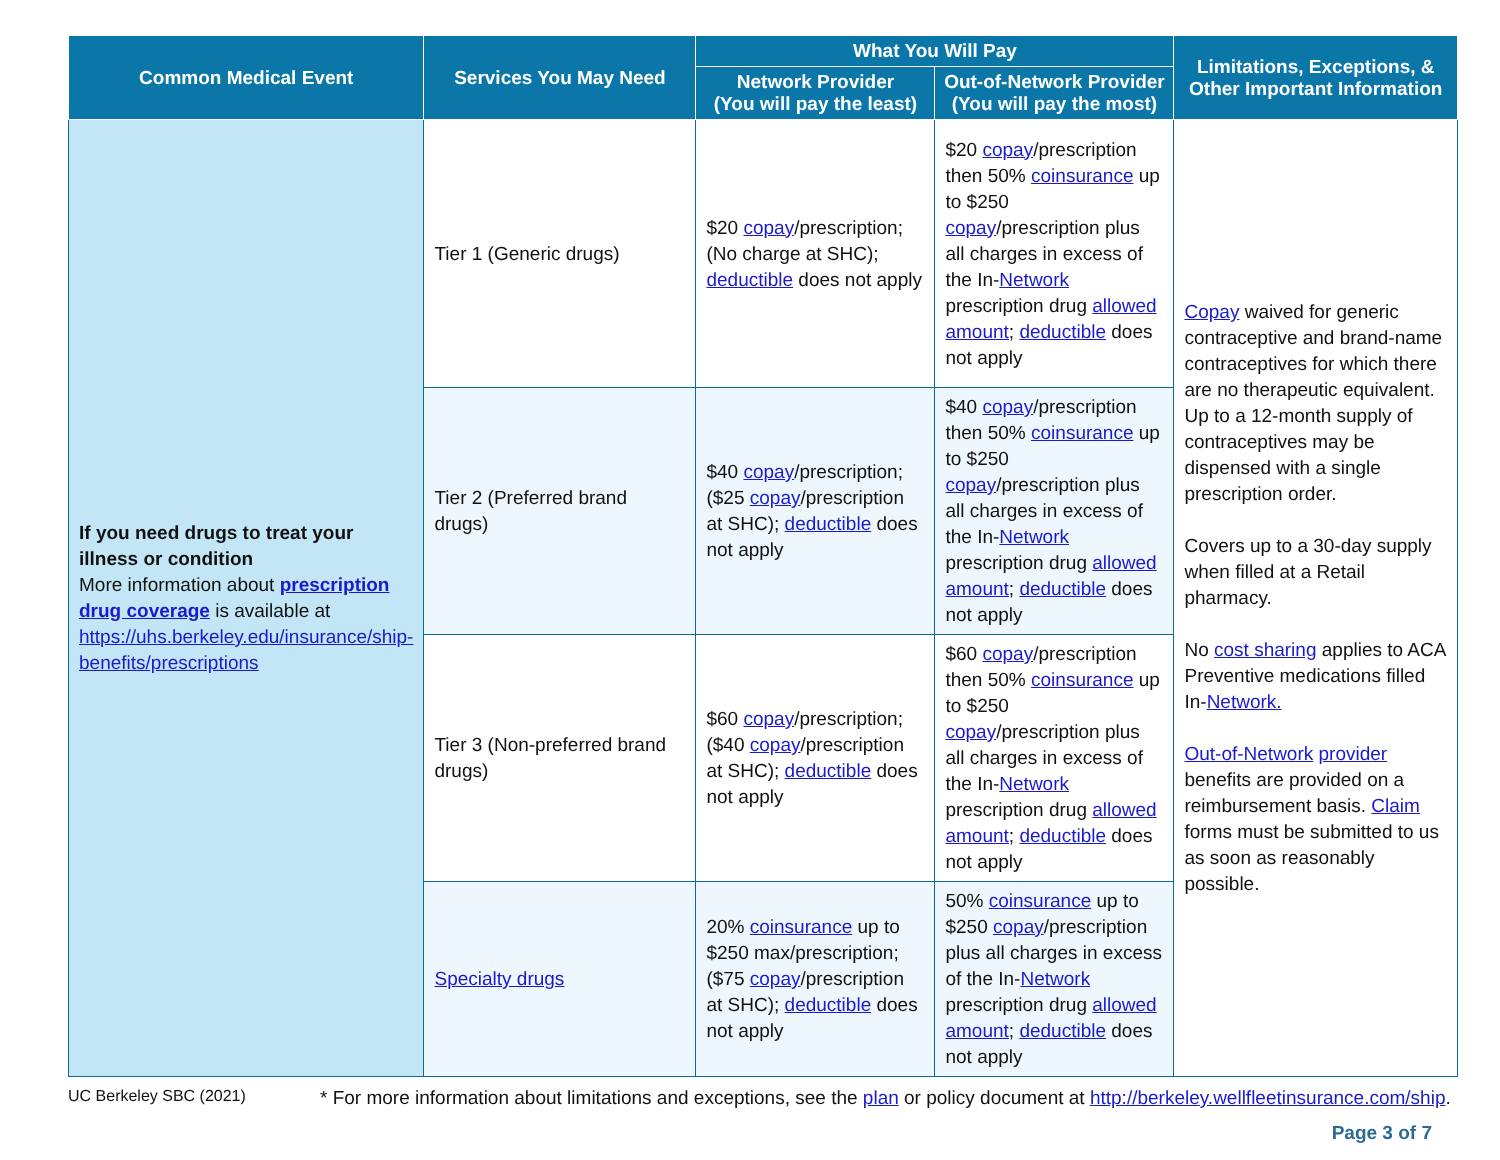| Common Medical Event | Services You May Need | What You Will Pay | | Limitations, Exceptions, & Other Important Information |
| --- | --- | --- | --- | --- |
| | | Network Provider (You will pay the least) | Out-of-Network Provider (You will pay the most) | |
| If you need drugs to treat your illness or condition More information about prescription drug coverage is available at https://uhs.berkeley.edu/insurance/ship-benefits/prescriptions | Tier 1 (Generic drugs) | $20 copay /prescription; (No charge at SHC); deductible does not apply | $20 copay /prescription then 50% coinsurance up to $250 copay /prescription plus all charges in excess of the In- Network prescription drug allowed amount ; deductible does not apply | Copay waived for generic contraceptive and brand-name contraceptives for which there are no therapeutic equivalent. Up to a 12-month supply of contraceptives may be dispensed with a single prescription order. Covers up to a 30-day supply when filled at a Retail pharmacy. No cost sharing applies to ACA Preventive medications filled In- Network. Out-of-Network provider benefits are provided on a reimbursement basis. Claim forms must be submitted to us as soon as reasonably possible. |
| | Tier 2 (Preferred brand drugs) | $40 copay /prescription; ($25 copay /prescription at SHC); deductible does not apply | $40 copay /prescription then 50% coinsurance up to $250 copay /prescription plus all charges in excess of the In- Network prescription drug allowed amount ; deductible does not apply | |
| | Tier 3 (Non-preferred brand drugs) | $60 copay /prescription; ($40 copay /prescription at SHC); deductible does not apply | $60 copay /prescription then 50% coinsurance up to $250 copay /prescription plus all charges in excess of the In- Network prescription drug allowed amount ; deductible does not apply | |
| | Specialty drugs | 20% coinsurance up to $250 max/prescription; ($75 copay /prescription at SHC); deductible does not apply | 50% coinsurance up to $250 copay /prescription plus all charges in excess of the In- Network prescription drug allowed amount ; deductible does not apply | |
UC Berkeley SBC (2021) * For more information about limitations and exceptions, see the plan or policy document at http://berkeley.wellfleetinsurance.com/ship.
Page 3 of 7